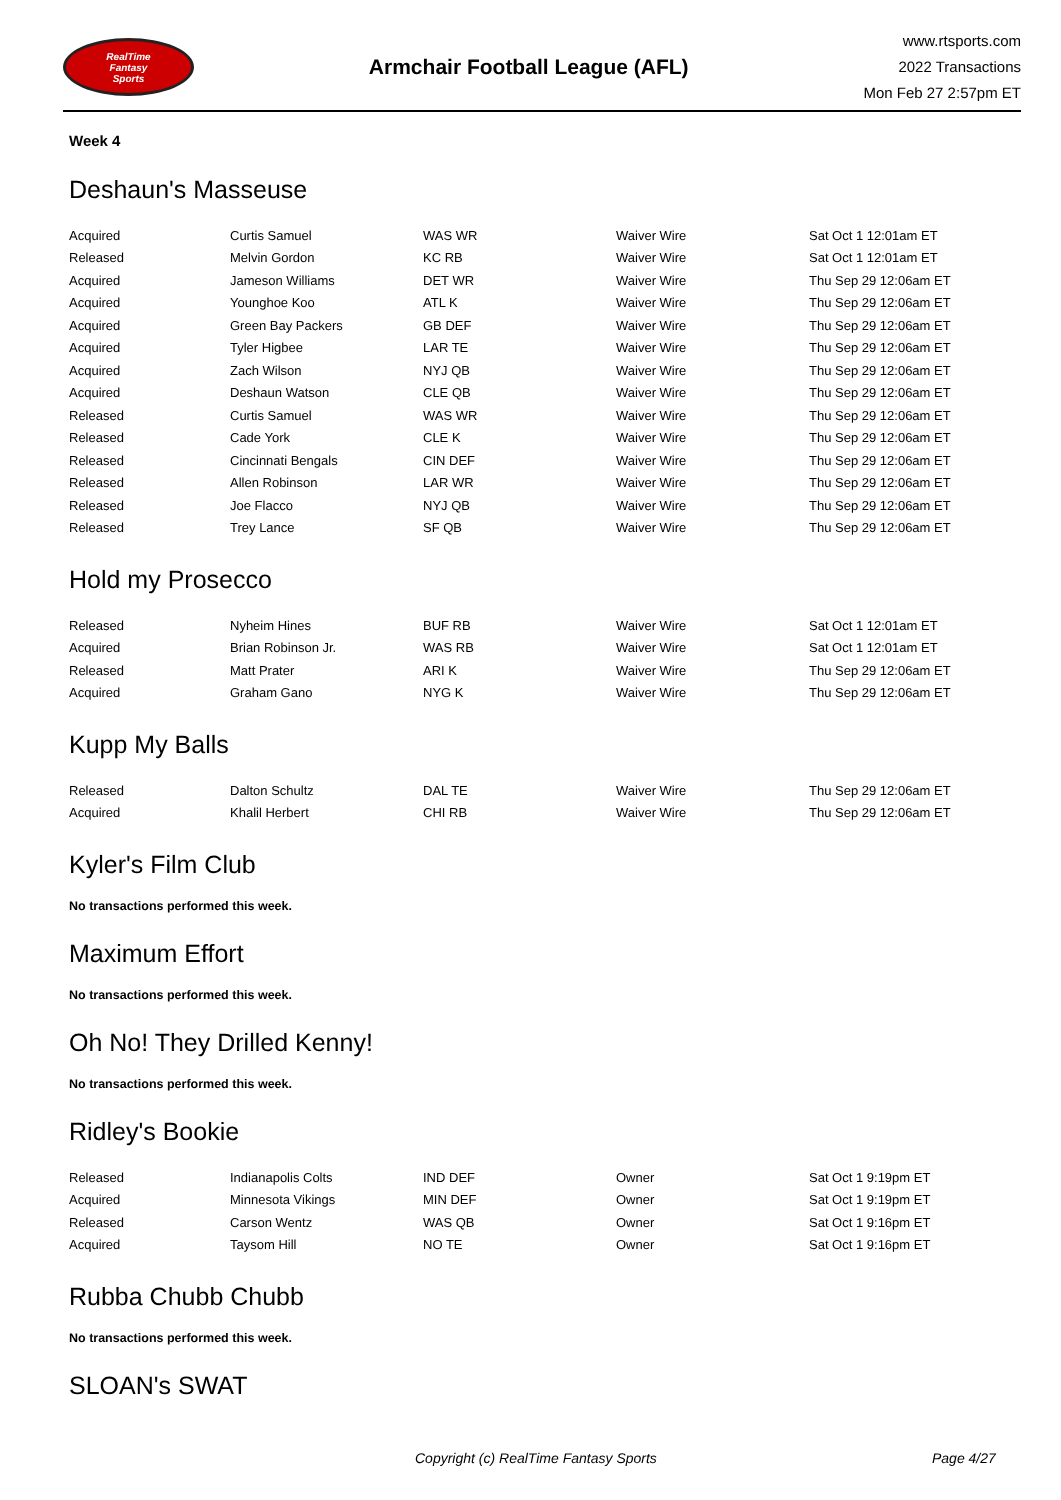RealTime
Fantasy
Sports
Armchair Football League (AFL)
www.rtsports.com
2022 Transactions
Mon Feb 27 2:57pm ET
Week 4
Deshaun's Masseuse
| Acquired | Curtis Samuel | WAS WR | Waiver Wire | Sat Oct 1 12:01am ET |
| Released | Melvin Gordon | KC RB | Waiver Wire | Sat Oct 1 12:01am ET |
| Acquired | Jameson Williams | DET WR | Waiver Wire | Thu Sep 29 12:06am ET |
| Acquired | Younghoe Koo | ATL K | Waiver Wire | Thu Sep 29 12:06am ET |
| Acquired | Green Bay Packers | GB DEF | Waiver Wire | Thu Sep 29 12:06am ET |
| Acquired | Tyler Higbee | LAR TE | Waiver Wire | Thu Sep 29 12:06am ET |
| Acquired | Zach Wilson | NYJ QB | Waiver Wire | Thu Sep 29 12:06am ET |
| Acquired | Deshaun Watson | CLE QB | Waiver Wire | Thu Sep 29 12:06am ET |
| Released | Curtis Samuel | WAS WR | Waiver Wire | Thu Sep 29 12:06am ET |
| Released | Cade York | CLE K | Waiver Wire | Thu Sep 29 12:06am ET |
| Released | Cincinnati Bengals | CIN DEF | Waiver Wire | Thu Sep 29 12:06am ET |
| Released | Allen Robinson | LAR WR | Waiver Wire | Thu Sep 29 12:06am ET |
| Released | Joe Flacco | NYJ QB | Waiver Wire | Thu Sep 29 12:06am ET |
| Released | Trey Lance | SF QB | Waiver Wire | Thu Sep 29 12:06am ET |
Hold my Prosecco
| Released | Nyheim Hines | BUF RB | Waiver Wire | Sat Oct 1 12:01am ET |
| Acquired | Brian Robinson Jr. | WAS RB | Waiver Wire | Sat Oct 1 12:01am ET |
| Released | Matt Prater | ARI K | Waiver Wire | Thu Sep 29 12:06am ET |
| Acquired | Graham Gano | NYG K | Waiver Wire | Thu Sep 29 12:06am ET |
Kupp My Balls
| Released | Dalton Schultz | DAL TE | Waiver Wire | Thu Sep 29 12:06am ET |
| Acquired | Khalil Herbert | CHI RB | Waiver Wire | Thu Sep 29 12:06am ET |
Kyler's Film Club
No transactions performed this week.
Maximum Effort
No transactions performed this week.
Oh No! They Drilled Kenny!
No transactions performed this week.
Ridley's Bookie
| Released | Indianapolis Colts | IND DEF | Owner | Sat Oct 1 9:19pm ET |
| Acquired | Minnesota Vikings | MIN DEF | Owner | Sat Oct 1 9:19pm ET |
| Released | Carson Wentz | WAS QB | Owner | Sat Oct 1 9:16pm ET |
| Acquired | Taysom Hill | NO TE | Owner | Sat Oct 1 9:16pm ET |
Rubba Chubb Chubb
No transactions performed this week.
SLOAN's SWAT
Copyright (c) RealTime Fantasy Sports Page 4/27